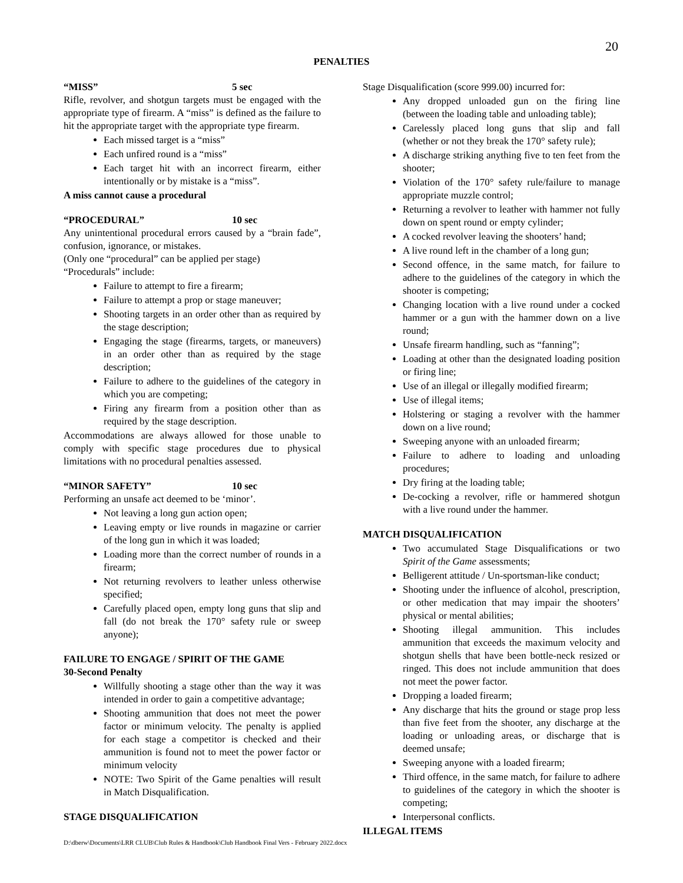20
PENALTIES
“MISS” 5 sec
Rifle, revolver, and shotgun targets must be engaged with the appropriate type of firearm. A “miss” is defined as the failure to hit the appropriate target with the appropriate type firearm.
Each missed target is a “miss”
Each unfired round is a “miss”
Each target hit with an incorrect firearm, either intentionally or by mistake is a “miss”.
A miss cannot cause a procedural
“PROCEDURAL” 10 sec
Any unintentional procedural errors caused by a “brain fade”, confusion, ignorance, or mistakes.
(Only one “procedural” can be applied per stage)
“Procedurals” include:
Failure to attempt to fire a firearm;
Failure to attempt a prop or stage maneuver;
Shooting targets in an order other than as required by the stage description;
Engaging the stage (firearms, targets, or maneuvers) in an order other than as required by the stage description;
Failure to adhere to the guidelines of the category in which you are competing;
Firing any firearm from a position other than as required by the stage description.
Accommodations are always allowed for those unable to comply with specific stage procedures due to physical limitations with no procedural penalties assessed.
“MINOR SAFETY” 10 sec
Performing an unsafe act deemed to be ‘minor’.
Not leaving a long gun action open;
Leaving empty or live rounds in magazine or carrier of the long gun in which it was loaded;
Loading more than the correct number of rounds in a firearm;
Not returning revolvers to leather unless otherwise specified;
Carefully placed open, empty long guns that slip and fall (do not break the 170° safety rule or sweep anyone);
FAILURE TO ENGAGE / SPIRIT OF THE GAME
30-Second Penalty
Willfully shooting a stage other than the way it was intended in order to gain a competitive advantage;
Shooting ammunition that does not meet the power factor or minimum velocity. The penalty is applied for each stage a competitor is checked and their ammunition is found not to meet the power factor or minimum velocity
NOTE: Two Spirit of the Game penalties will result in Match Disqualification.
STAGE DISQUALIFICATION
Stage Disqualification (score 999.00) incurred for:
Any dropped unloaded gun on the firing line (between the loading table and unloading table);
Carelessly placed long guns that slip and fall (whether or not they break the 170° safety rule);
A discharge striking anything five to ten feet from the shooter;
Violation of the 170° safety rule/failure to manage appropriate muzzle control;
Returning a revolver to leather with hammer not fully down on spent round or empty cylinder;
A cocked revolver leaving the shooters’ hand;
A live round left in the chamber of a long gun;
Second offence, in the same match, for failure to adhere to the guidelines of the category in which the shooter is competing;
Changing location with a live round under a cocked hammer or a gun with the hammer down on a live round;
Unsafe firearm handling, such as “fanning”;
Loading at other than the designated loading position or firing line;
Use of an illegal or illegally modified firearm;
Use of illegal items;
Holstering or staging a revolver with the hammer down on a live round;
Sweeping anyone with an unloaded firearm;
Failure to adhere to loading and unloading procedures;
Dry firing at the loading table;
De-cocking a revolver, rifle or hammered shotgun with a live round under the hammer.
MATCH DISQUALIFICATION
Two accumulated Stage Disqualifications or two Spirit of the Game assessments;
Belligerent attitude / Un-sportsman-like conduct;
Shooting under the influence of alcohol, prescription, or other medication that may impair the shooters’ physical or mental abilities;
Shooting illegal ammunition. This includes ammunition that exceeds the maximum velocity and shotgun shells that have been bottle-neck resized or ringed. This does not include ammunition that does not meet the power factor.
Dropping a loaded firearm;
Any discharge that hits the ground or stage prop less than five feet from the shooter, any discharge at the loading or unloading areas, or discharge that is deemed unsafe;
Sweeping anyone with a loaded firearm;
Third offence, in the same match, for failure to adhere to guidelines of the category in which the shooter is competing;
Interpersonal conflicts.
ILLEGAL ITEMS
D:\dberw\Documents\LRR CLUB\Club Rules & Handbook\Club Handbook Final Vers - February 2022.docx